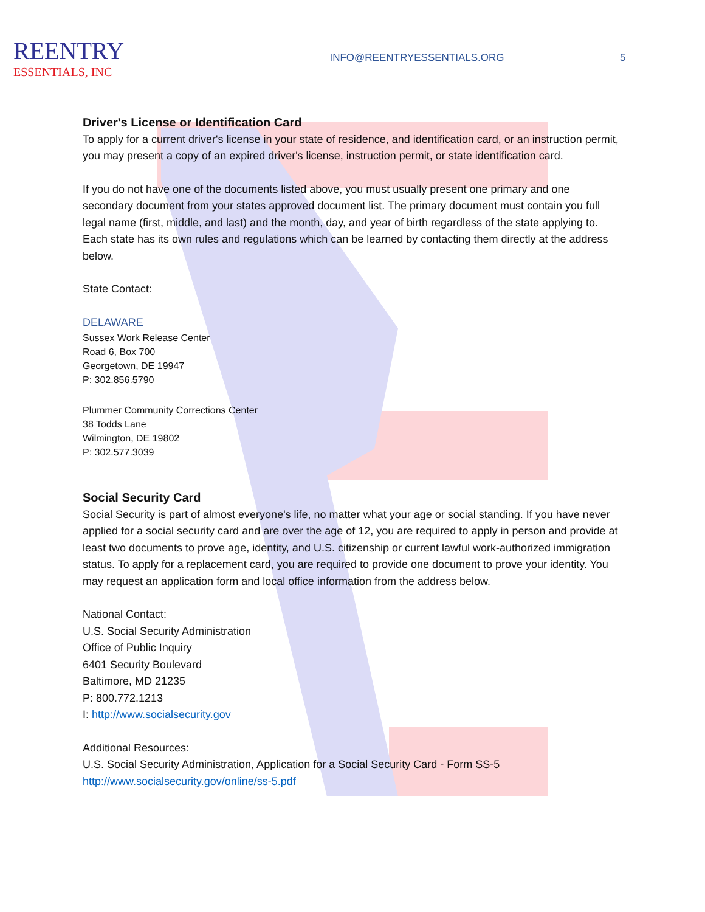REENTRY
ESSENTIALS, INC
INFO@REENTRYESSENTIALS.ORG 5
Driver's License or Identification Card
To apply for a current driver's license in your state of residence, and identification card, or an instruction permit, you may present a copy of an expired driver's license, instruction permit, or state identification card.
If you do not have one of the documents listed above, you must usually present one primary and one secondary document from your states approved document list. The primary document must contain you full legal name (first, middle, and last) and the month, day, and year of birth regardless of the state applying to. Each state has its own rules and regulations which can be learned by contacting them directly at the address below.
State Contact:
DELAWARE
Sussex Work Release Center
Road 6, Box 700
Georgetown, DE 19947
P: 302.856.5790
Plummer Community Corrections Center
38 Todds Lane
Wilmington, DE 19802
P: 302.577.3039
Social Security Card
Social Security is part of almost everyone's life, no matter what your age or social standing. If you have never applied for a social security card and are over the age of 12, you are required to apply in person and provide at least two documents to prove age, identity, and U.S. citizenship or current lawful work-authorized immigration status. To apply for a replacement card, you are required to provide one document to prove your identity. You may request an application form and local office information from the address below.
National Contact:
U.S. Social Security Administration
Office of Public Inquiry
6401 Security Boulevard
Baltimore, MD 21235
P: 800.772.1213
I: http://www.socialsecurity.gov
Additional Resources:
U.S. Social Security Administration, Application for a Social Security Card - Form SS-5
http://www.socialsecurity.gov/online/ss-5.pdf